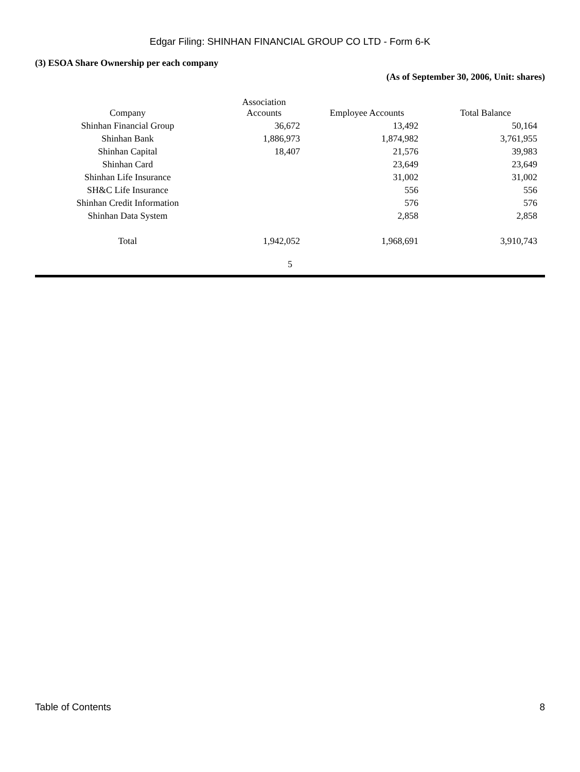Edgar Filing: SHINHAN FINANCIAL GROUP CO LTD - Form 6-K
(3) ESOA Share Ownership per each company
(As of September 30, 2006, Unit: shares)
| Company | Association Accounts | Employee Accounts | Total Balance |
| --- | --- | --- | --- |
| Shinhan Financial Group | 36,672 | 13,492 | 50,164 |
| Shinhan Bank | 1,886,973 | 1,874,982 | 3,761,955 |
| Shinhan Capital | 18,407 | 21,576 | 39,983 |
| Shinhan Card | | 23,649 | 23,649 |
| Shinhan Life Insurance | | 31,002 | 31,002 |
| SH&C Life Insurance | | 556 | 556 |
| Shinhan Credit Information | | 576 | 576 |
| Shinhan Data System | | 2,858 | 2,858 |
| Total | 1,942,052 | 1,968,691 | 3,910,743 |
5
Table of Contents 8